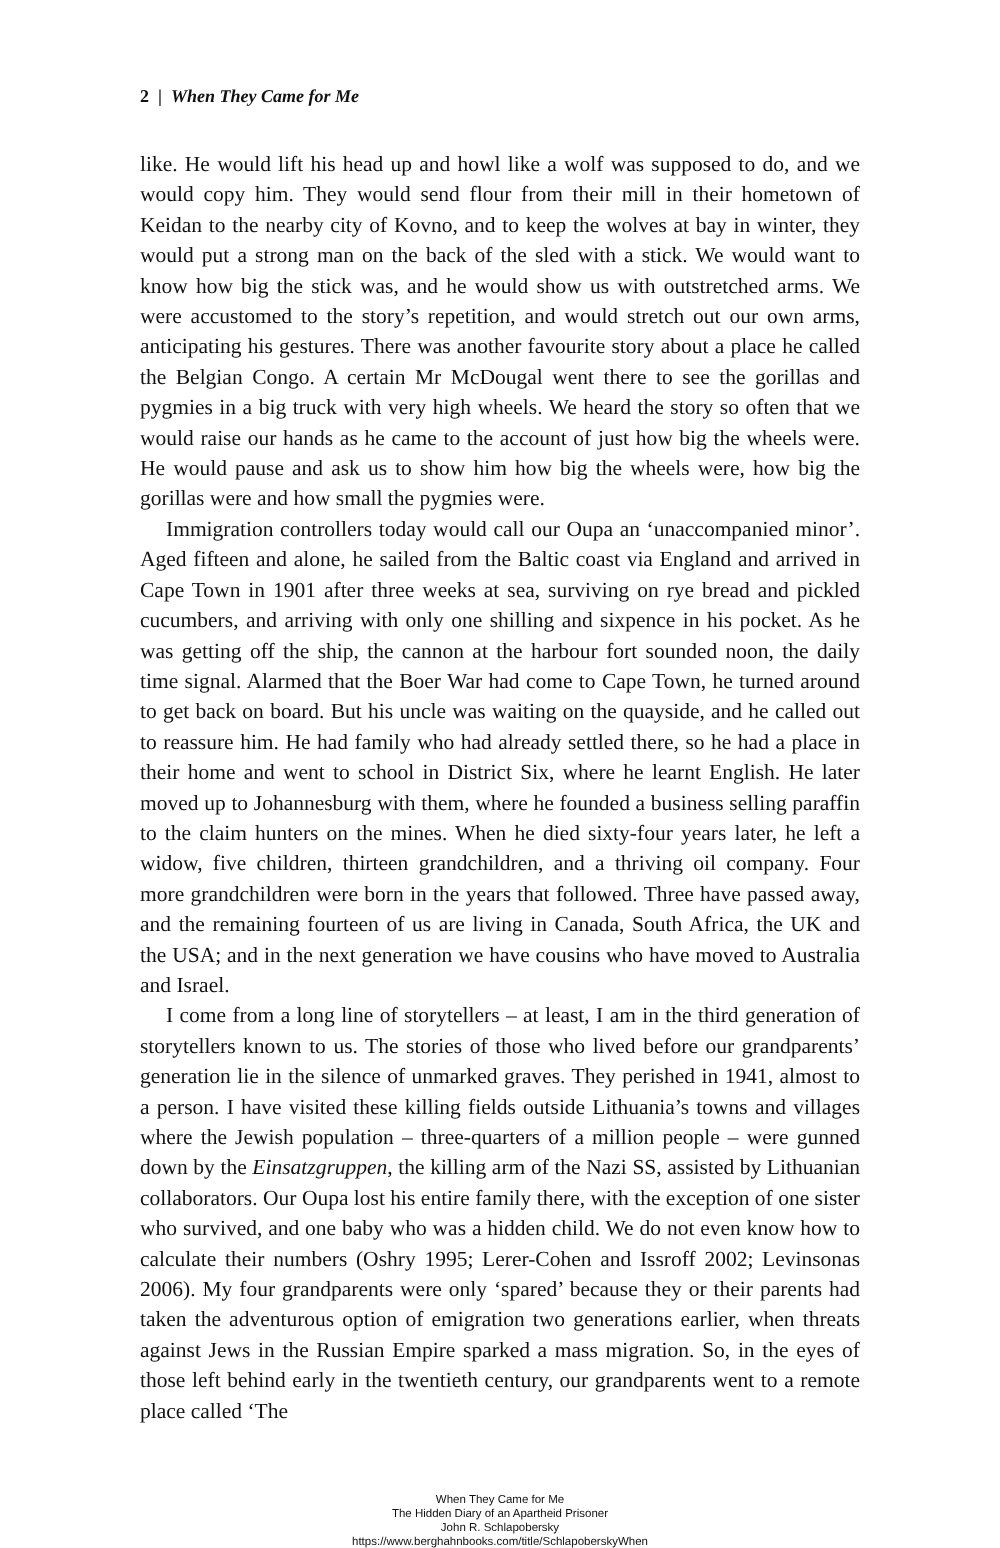2 | When They Came for Me
like. He would lift his head up and howl like a wolf was supposed to do, and we would copy him. They would send flour from their mill in their hometown of Keidan to the nearby city of Kovno, and to keep the wolves at bay in winter, they would put a strong man on the back of the sled with a stick. We would want to know how big the stick was, and he would show us with outstretched arms. We were accustomed to the story’s repetition, and would stretch out our own arms, anticipating his gestures. There was another favourite story about a place he called the Belgian Congo. A certain Mr McDougal went there to see the gorillas and pygmies in a big truck with very high wheels. We heard the story so often that we would raise our hands as he came to the account of just how big the wheels were. He would pause and ask us to show him how big the wheels were, how big the gorillas were and how small the pygmies were.
Immigration controllers today would call our Oupa an ‘unaccompanied minor’. Aged fifteen and alone, he sailed from the Baltic coast via England and arrived in Cape Town in 1901 after three weeks at sea, surviving on rye bread and pickled cucumbers, and arriving with only one shilling and sixpence in his pocket. As he was getting off the ship, the cannon at the harbour fort sounded noon, the daily time signal. Alarmed that the Boer War had come to Cape Town, he turned around to get back on board. But his uncle was waiting on the quayside, and he called out to reassure him. He had family who had already settled there, so he had a place in their home and went to school in District Six, where he learnt English. He later moved up to Johannesburg with them, where he founded a business selling paraffin to the claim hunters on the mines. When he died sixty-four years later, he left a widow, five children, thirteen grandchildren, and a thriving oil company. Four more grandchildren were born in the years that followed. Three have passed away, and the remaining fourteen of us are living in Canada, South Africa, the UK and the USA; and in the next generation we have cousins who have moved to Australia and Israel.
I come from a long line of storytellers – at least, I am in the third generation of storytellers known to us. The stories of those who lived before our grandparents’ generation lie in the silence of unmarked graves. They perished in 1941, almost to a person. I have visited these killing fields outside Lithuania’s towns and villages where the Jewish population – three-quarters of a million people – were gunned down by the Einsatzgruppen, the killing arm of the Nazi SS, assisted by Lithuanian collaborators. Our Oupa lost his entire family there, with the exception of one sister who survived, and one baby who was a hidden child. We do not even know how to calculate their numbers (Oshry 1995; Lerer-Cohen and Issroff 2002; Levinsonas 2006). My four grandparents were only ‘spared’ because they or their parents had taken the adventurous option of emigration two generations earlier, when threats against Jews in the Russian Empire sparked a mass migration. So, in the eyes of those left behind early in the twentieth century, our grandparents went to a remote place called ‘The
When They Came for Me
The Hidden Diary of an Apartheid Prisoner
John R. Schlapobersky
https://www.berghahnbooks.com/title/SchlapoberskyWhen